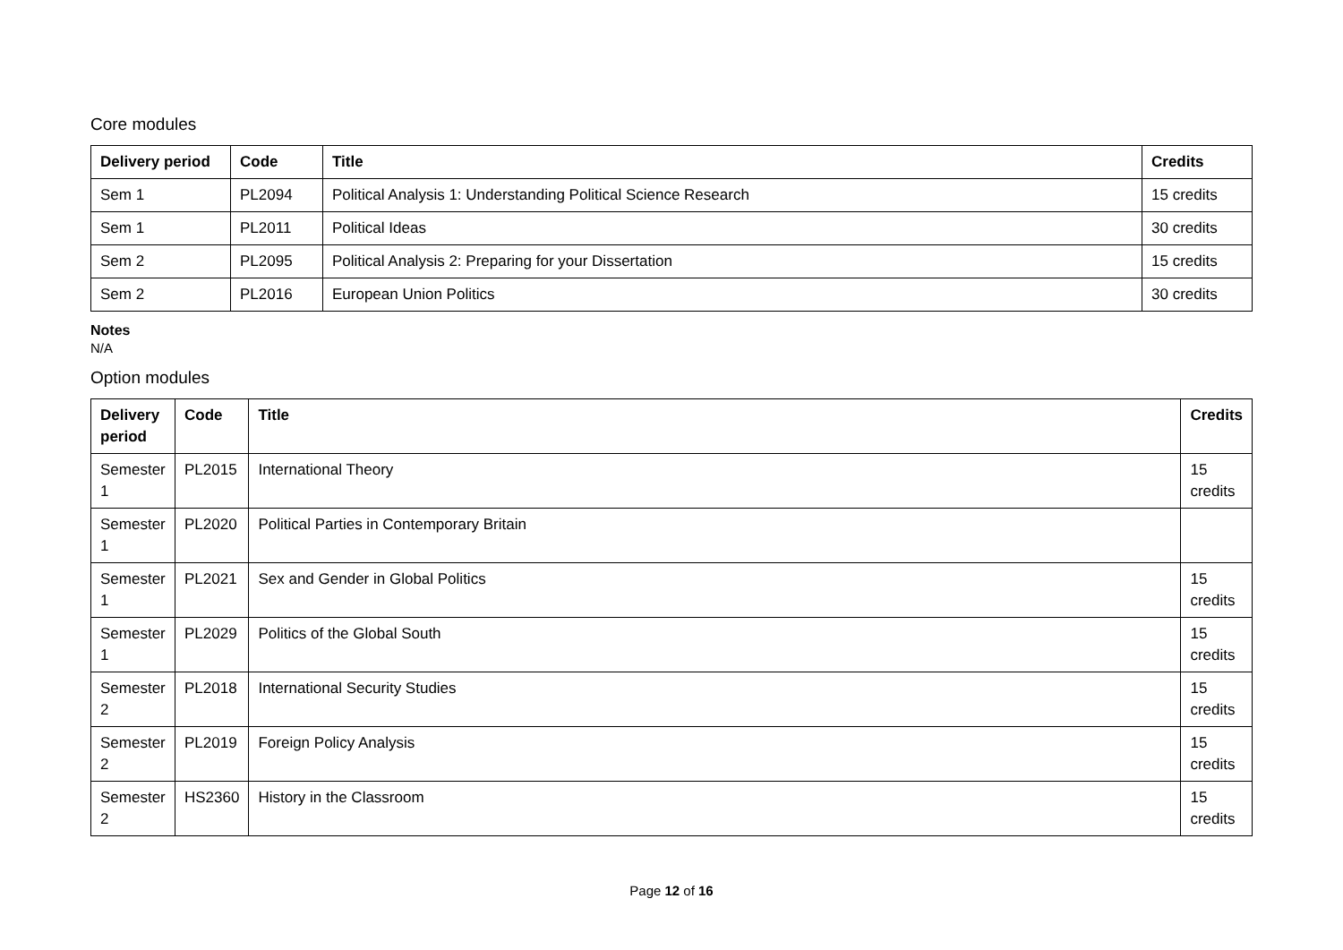Core modules
| Delivery period | Code | Title | Credits |
| --- | --- | --- | --- |
| Sem 1 | PL2094 | Political Analysis 1: Understanding Political Science Research | 15 credits |
| Sem 1 | PL2011 | Political Ideas | 30 credits |
| Sem 2 | PL2095 | Political Analysis 2: Preparing for your Dissertation | 15 credits |
| Sem 2 | PL2016 | European Union Politics | 30 credits |
Notes
N/A
Option modules
| Delivery period | Code | Title | Credits |
| --- | --- | --- | --- |
| Semester 1 | PL2015 | International Theory | 15 credits |
| Semester 1 | PL2020 | Political Parties in Contemporary Britain | |
| Semester 1 | PL2021 | Sex and Gender in Global Politics | 15 credits |
| Semester 1 | PL2029 | Politics of the Global South | 15 credits |
| Semester 2 | PL2018 | International Security Studies | 15 credits |
| Semester 2 | PL2019 | Foreign Policy Analysis | 15 credits |
| Semester 2 | HS2360 | History in the Classroom | 15 credits |
Page 12 of 16